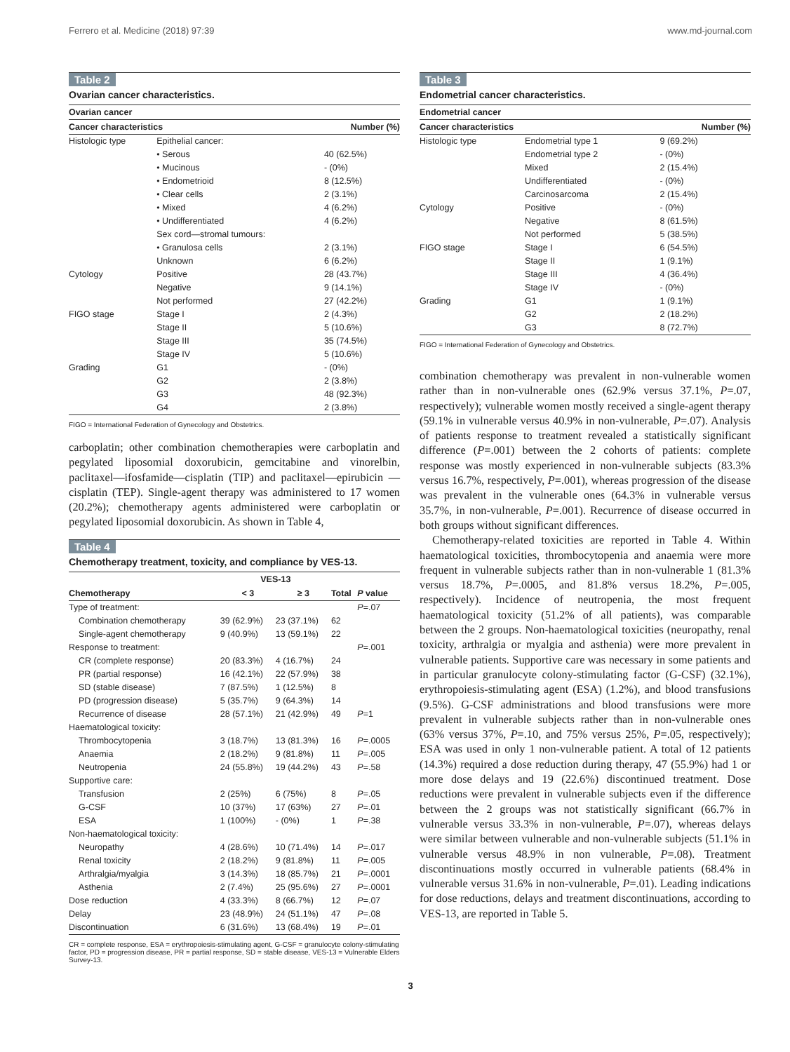Ferrero et al. Medicine (2018) 97:39 www.md-journal.com
Table 2
Ovarian cancer characteristics.
| Ovarian cancer | | |
| --- | --- | --- |
| Cancer characteristics | | Number (%) |
| Histologic type | Epithelial cancer: | |
| | • Serous | 40 (62.5%) |
| | • Mucinous | - (0%) |
| | • Endometrioid | 8 (12.5%) |
| | • Clear cells | 2 (3.1%) |
| | • Mixed | 4 (6.2%) |
| | • Undifferentiated | 4 (6.2%) |
| | Sex cord—stromal tumours: | |
| | • Granulosa cells | 2 (3.1%) |
| | Unknown | 6 (6.2%) |
| Cytology | Positive | 28 (43.7%) |
| | Negative | 9 (14.1%) |
| | Not performed | 27 (42.2%) |
| FIGO stage | Stage I | 2 (4.3%) |
| | Stage II | 5 (10.6%) |
| | Stage III | 35 (74.5%) |
| | Stage IV | 5 (10.6%) |
| Grading | G1 | - (0%) |
| | G2 | 2 (3.8%) |
| | G3 | 48 (92.3%) |
| | G4 | 2 (3.8%) |
FIGO = International Federation of Gynecology and Obstetrics.
carboplatin; other combination chemotherapies were carboplatin and pegylated liposomial doxorubicin, gemcitabine and vinorelbin, paclitaxel—ifosfamide—cisplatin (TIP) and paclitaxel—epirubicin —cisplatin (TEP). Single-agent therapy was administered to 17 women (20.2%); chemotherapy agents administered were carboplatin or pegylated liposomial doxorubicin. As shown in Table 4,
Table 4
Chemotherapy treatment, toxicity, and compliance by VES-13.
| | VES-13 | | | |
| --- | --- | --- | --- | --- |
| Chemotherapy | < 3 | ≥ 3 | Total | P value |
| Type of treatment: | | | | P =.07 |
| Combination chemotherapy | 39 (62.9%) | 23 (37.1%) | 62 | |
| Single-agent chemotherapy | 9 (40.9%) | 13 (59.1%) | 22 | |
| Response to treatment: | | | | P =.001 |
| CR (complete response) | 20 (83.3%) | 4 (16.7%) | 24 | |
| PR (partial response) | 16 (42.1%) | 22 (57.9%) | 38 | |
| SD (stable disease) | 7 (87.5%) | 1 (12.5%) | 8 | |
| PD (progression disease) | 5 (35.7%) | 9 (64.3%) | 14 | |
| Recurrence of disease | 28 (57.1%) | 21 (42.9%) | 49 | P =1 |
| Haematological toxicity: | | | | |
| Thrombocytopenia | 3 (18.7%) | 13 (81.3%) | 16 | P =.0005 |
| Anaemia | 2 (18.2%) | 9 (81.8%) | 11 | P =.005 |
| Neutropenia | 24 (55.8%) | 19 (44.2%) | 43 | P =.58 |
| Supportive care: | | | | |
| Transfusion | 2 (25%) | 6 (75%) | 8 | P =.05 |
| G-CSF | 10 (37%) | 17 (63%) | 27 | P =.01 |
| ESA | 1 (100%) | - (0%) | 1 | P =.38 |
| Non-haematological toxicity: | | | | |
| Neuropathy | 4 (28.6%) | 10 (71.4%) | 14 | P =.017 |
| Renal toxicity | 2 (18.2%) | 9 (81.8%) | 11 | P =.005 |
| Arthralgia/myalgia | 3 (14.3%) | 18 (85.7%) | 21 | P =.0001 |
| Asthenia | 2 (7.4%) | 25 (95.6%) | 27 | P =.0001 |
| Dose reduction | 4 (33.3%) | 8 (66.7%) | 12 | P =.07 |
| Delay | 23 (48.9%) | 24 (51.1%) | 47 | P =.08 |
| Discontinuation | 6 (31.6%) | 13 (68.4%) | 19 | P =.01 |
CR = complete response, ESA = erythropoiesis-stimulating agent, G-CSF = granulocyte colony-stimulating factor, PD = progression disease, PR = partial response, SD = stable disease, VES-13 = Vulnerable Elders Survey-13.
Table 3
Endometrial cancer characteristics.
| Endometrial cancer | | |
| --- | --- | --- |
| Cancer characteristics | | Number (%) |
| Histologic type | Endometrial type 1 | 9 (69.2%) |
| | Endometrial type 2 | - (0%) |
| | Mixed | 2 (15.4%) |
| | Undifferentiated | - (0%) |
| | Carcinosarcoma | 2 (15.4%) |
| Cytology | Positive | - (0%) |
| | Negative | 8 (61.5%) |
| | Not performed | 5 (38.5%) |
| FIGO stage | Stage I | 6 (54.5%) |
| | Stage II | 1 (9.1%) |
| | Stage III | 4 (36.4%) |
| | Stage IV | - (0%) |
| Grading | G1 | 1 (9.1%) |
| | G2 | 2 (18.2%) |
| | G3 | 8 (72.7%) |
FIGO = International Federation of Gynecology and Obstetrics.
combination chemotherapy was prevalent in non-vulnerable women rather than in non-vulnerable ones (62.9% versus 37.1%, P=.07, respectively); vulnerable women mostly received a single-agent therapy (59.1% in vulnerable versus 40.9% in non-vulnerable, P=.07). Analysis of patients response to treatment revealed a statistically significant difference (P=.001) between the 2 cohorts of patients: complete response was mostly experienced in non-vulnerable subjects (83.3% versus 16.7%, respectively, P=.001), whereas progression of the disease was prevalent in the vulnerable ones (64.3% in vulnerable versus 35.7%, in non-vulnerable, P=.001). Recurrence of disease occurred in both groups without significant differences.
Chemotherapy-related toxicities are reported in Table 4. Within haematological toxicities, thrombocytopenia and anaemia were more frequent in vulnerable subjects rather than in non-vulnerable 1 (81.3% versus 18.7%, P=.0005, and 81.8% versus 18.2%, P=.005, respectively). Incidence of neutropenia, the most frequent haematological toxicity (51.2% of all patients), was comparable between the 2 groups. Non-haematological toxicities (neuropathy, renal toxicity, arthralgia or myalgia and asthenia) were more prevalent in vulnerable patients. Supportive care was necessary in some patients and in particular granulocyte colony-stimulating factor (G-CSF) (32.1%), erythropoiesis-stimulating agent (ESA) (1.2%), and blood transfusions (9.5%). G-CSF administrations and blood transfusions were more prevalent in vulnerable subjects rather than in non-vulnerable ones (63% versus 37%, P=.10, and 75% versus 25%, P=.05, respectively); ESA was used in only 1 non-vulnerable patient. A total of 12 patients (14.3%) required a dose reduction during therapy, 47 (55.9%) had 1 or more dose delays and 19 (22.6%) discontinued treatment. Dose reductions were prevalent in vulnerable subjects even if the difference between the 2 groups was not statistically significant (66.7% in vulnerable versus 33.3% in non-vulnerable, P=.07), whereas delays were similar between vulnerable and non-vulnerable subjects (51.1% in vulnerable versus 48.9% in non vulnerable, P=.08). Treatment discontinuations mostly occurred in vulnerable patients (68.4% in vulnerable versus 31.6% in non-vulnerable, P=.01). Leading indications for dose reductions, delays and treatment discontinuations, according to VES-13, are reported in Table 5.
3